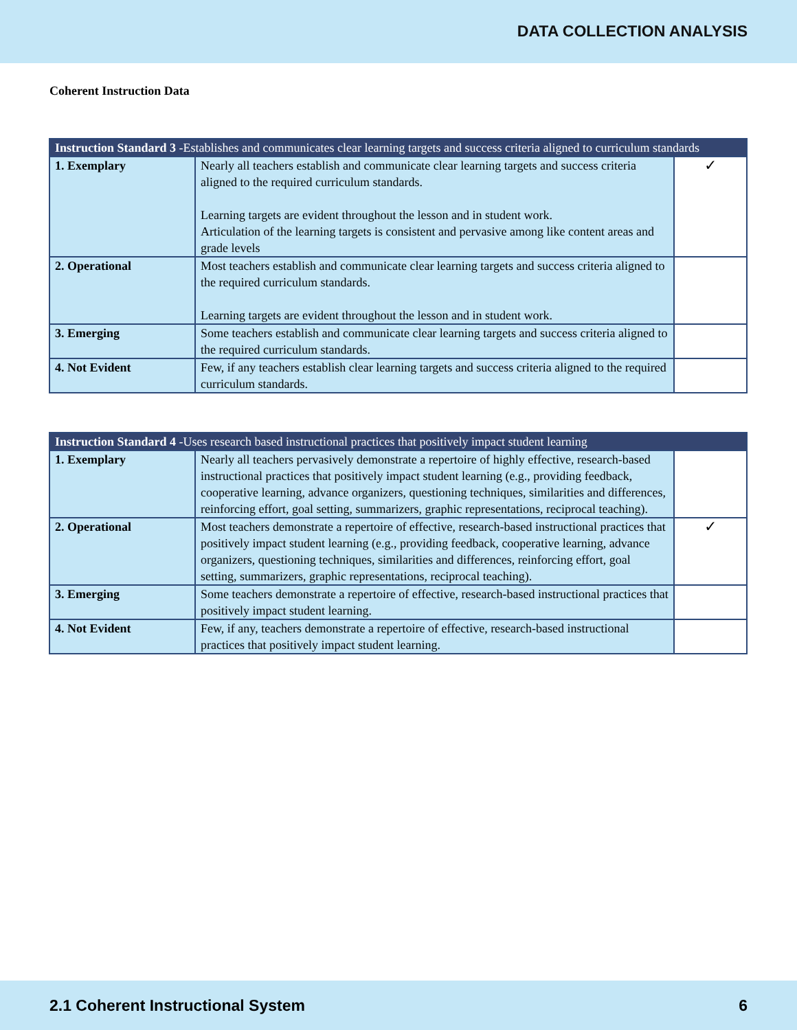DATA COLLECTION ANALYSIS
Coherent Instruction Data
| Instruction Standard 3 -Establishes and communicates clear learning targets and success criteria aligned to curriculum standards | | |
| --- | --- | --- |
| 1. Exemplary | Nearly all teachers establish and communicate clear learning targets and success criteria aligned to the required curriculum standards. Learning targets are evident throughout the lesson and in student work. Articulation of the learning targets is consistent and pervasive among like content areas and grade levels | ✓ |
| 2. Operational | Most teachers establish and communicate clear learning targets and success criteria aligned to the required curriculum standards. Learning targets are evident throughout the lesson and in student work. | |
| 3. Emerging | Some teachers establish and communicate clear learning targets and success criteria aligned to the required curriculum standards. | |
| 4. Not Evident | Few, if any teachers establish clear learning targets and success criteria aligned to the required curriculum standards. | |
| Instruction Standard 4 -Uses research based instructional practices that positively impact student learning | | |
| --- | --- | --- |
| 1. Exemplary | Nearly all teachers pervasively demonstrate a repertoire of highly effective, research-based instructional practices that positively impact student learning (e.g., providing feedback, cooperative learning, advance organizers, questioning techniques, similarities and differences, reinforcing effort, goal setting, summarizers, graphic representations, reciprocal teaching). | |
| 2. Operational | Most teachers demonstrate a repertoire of effective, research-based instructional practices that positively impact student learning (e.g., providing feedback, cooperative learning, advance organizers, questioning techniques, similarities and differences, reinforcing effort, goal setting, summarizers, graphic representations, reciprocal teaching). | ✓ |
| 3. Emerging | Some teachers demonstrate a repertoire of effective, research-based instructional practices that positively impact student learning. | |
| 4. Not Evident | Few, if any, teachers demonstrate a repertoire of effective, research-based instructional practices that positively impact student learning. | |
2.1 Coherent Instructional System 6